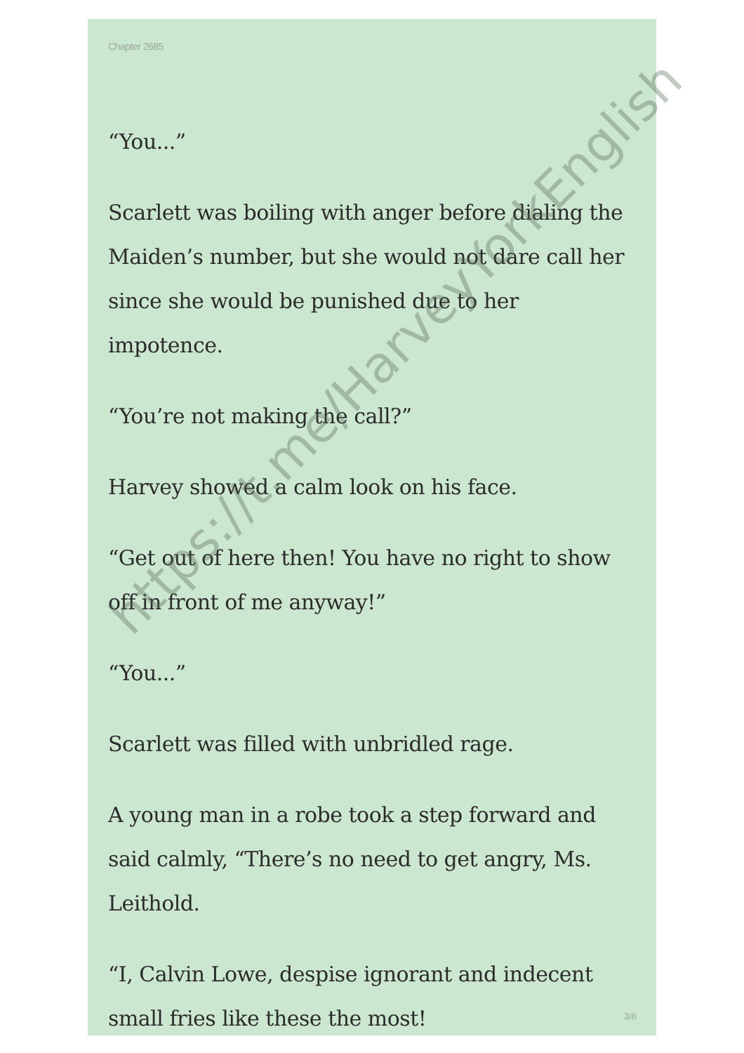Chapter 2685
“You...”
Scarlett was boiling with anger before dialing the Maiden’s number, but she would not dare call her since she would be punished due to her impotence.
“You’re not making the call?”
Harvey showed a calm look on his face.
“Get out of here then! You have no right to show off in front of me anyway!”
“You...”
Scarlett was filled with unbridled rage.
A young man in a robe took a step forward and said calmly, “There’s no need to get angry, Ms. Leithold.
“I, Calvin Lowe, despise ignorant and indecent small fries like these the most!
3/6
https://t.me/HarveyYorkEnglish